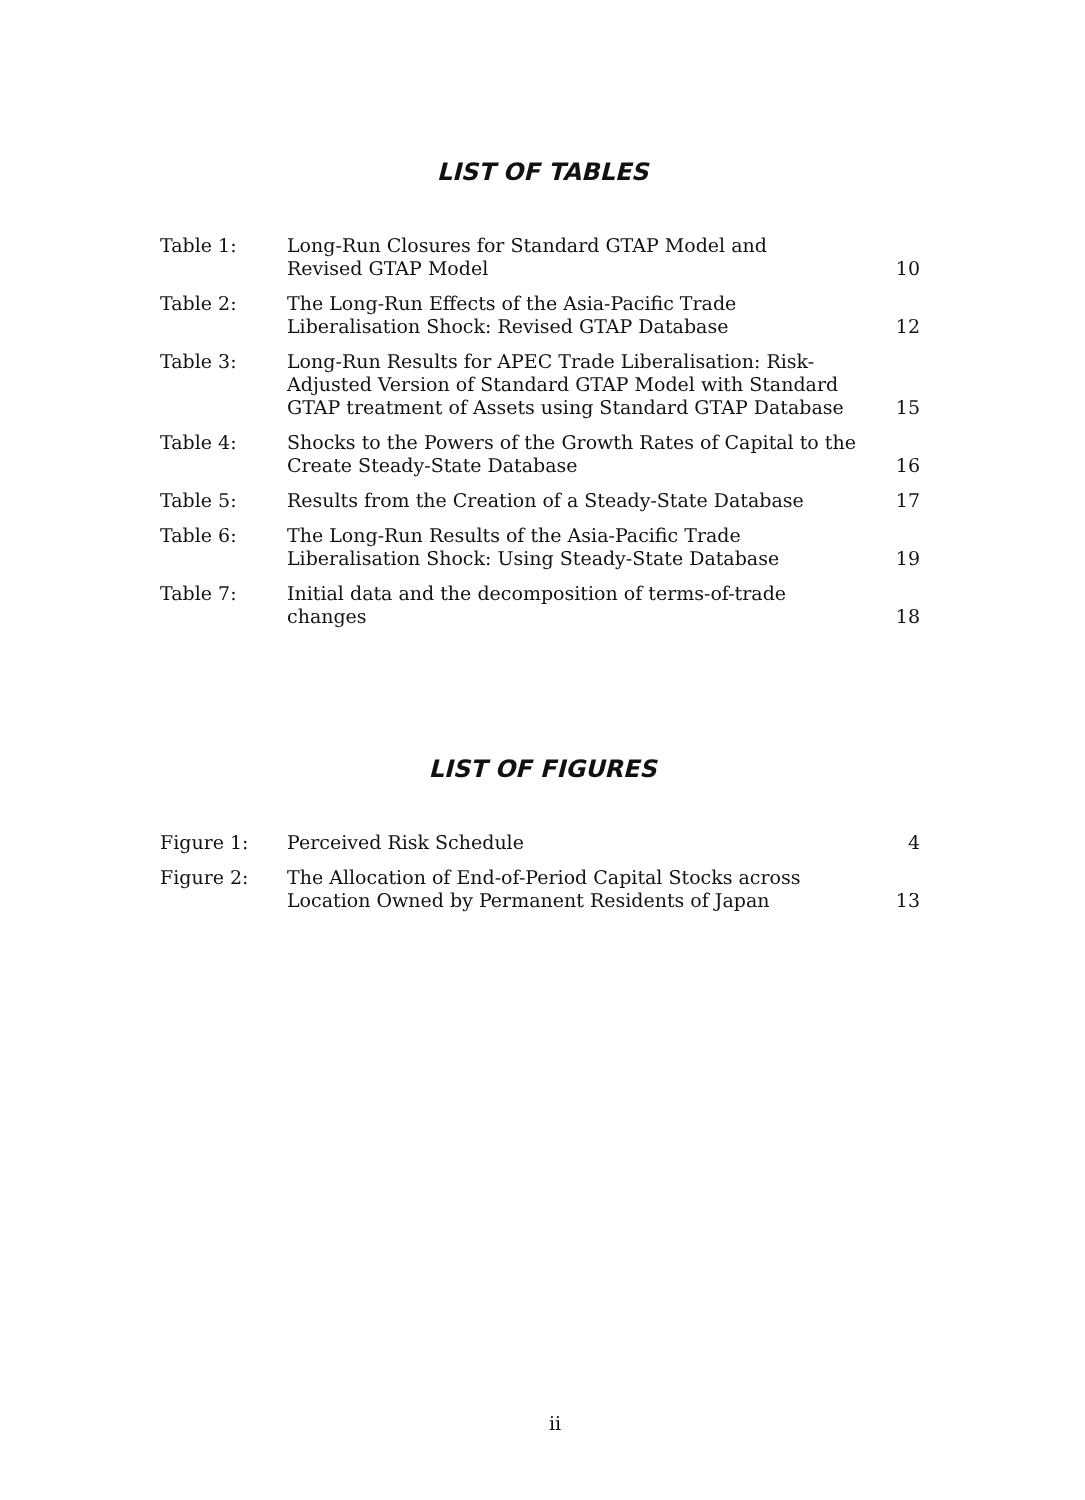LIST OF TABLES
| Table 1: | Long-Run Closures for Standard GTAP Model and Revised GTAP Model | 10 |
| Table 2: | The Long-Run Effects of the Asia-Pacific Trade Liberalisation Shock: Revised GTAP Database | 12 |
| Table 3: | Long-Run Results for APEC Trade Liberalisation: Risk- Adjusted Version of Standard GTAP Model with Standard GTAP treatment of Assets using Standard GTAP Database | 15 |
| Table 4: | Shocks to the Powers of the Growth Rates of Capital to the Create Steady-State Database | 16 |
| Table 5: | Results from the Creation of a Steady-State Database | 17 |
| Table 6: | The Long-Run Results of the Asia-Pacific Trade Liberalisation Shock: Using Steady-State Database | 19 |
| Table 7: | Initial data and the decomposition of terms-of-trade changes | 18 |
LIST OF FIGURES
| Figure 1: | Perceived Risk Schedule | 4 |
| Figure 2: | The Allocation of End-of-Period Capital Stocks across Location Owned by Permanent Residents of Japan | 13 |
ii